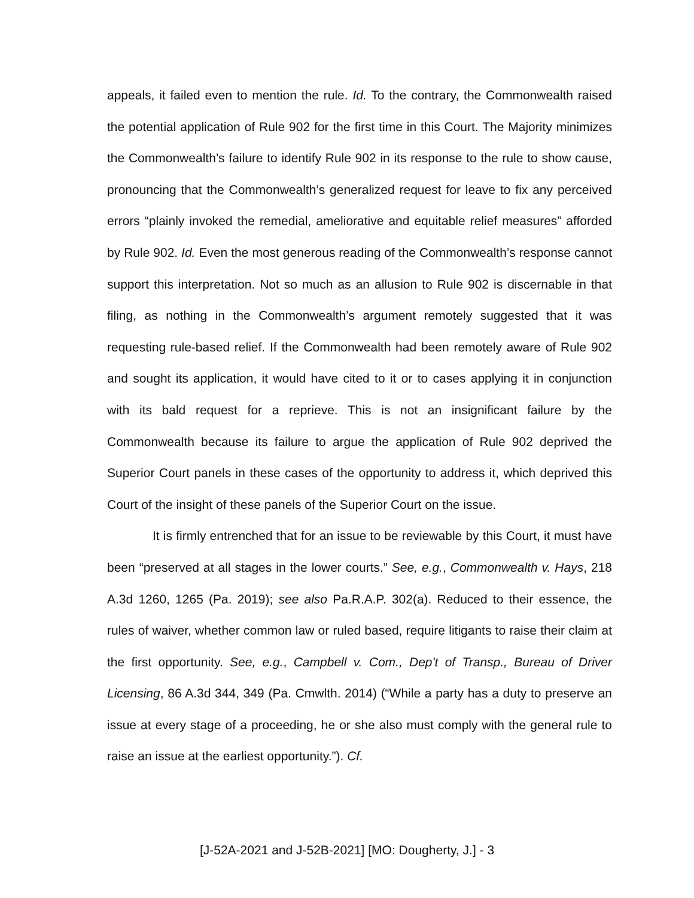appeals, it failed even to mention the rule. Id. To the contrary, the Commonwealth raised the potential application of Rule 902 for the first time in this Court. The Majority minimizes the Commonwealth’s failure to identify Rule 902 in its response to the rule to show cause, pronouncing that the Commonwealth’s generalized request for leave to fix any perceived errors “plainly invoked the remedial, ameliorative and equitable relief measures” afforded by Rule 902. Id. Even the most generous reading of the Commonwealth’s response cannot support this interpretation. Not so much as an allusion to Rule 902 is discernable in that filing, as nothing in the Commonwealth’s argument remotely suggested that it was requesting rule-based relief. If the Commonwealth had been remotely aware of Rule 902 and sought its application, it would have cited to it or to cases applying it in conjunction with its bald request for a reprieve. This is not an insignificant failure by the Commonwealth because its failure to argue the application of Rule 902 deprived the Superior Court panels in these cases of the opportunity to address it, which deprived this Court of the insight of these panels of the Superior Court on the issue.
It is firmly entrenched that for an issue to be reviewable by this Court, it must have been “preserved at all stages in the lower courts.” See, e.g., Commonwealth v. Hays, 218 A.3d 1260, 1265 (Pa. 2019); see also Pa.R.A.P. 302(a). Reduced to their essence, the rules of waiver, whether common law or ruled based, require litigants to raise their claim at the first opportunity. See, e.g., Campbell v. Com., Dep't of Transp., Bureau of Driver Licensing, 86 A.3d 344, 349 (Pa. Cmwlth. 2014) (“While a party has a duty to preserve an issue at every stage of a proceeding, he or she also must comply with the general rule to raise an issue at the earliest opportunity.”). Cf.
[J-52A-2021 and J-52B-2021] [MO: Dougherty, J.] - 3